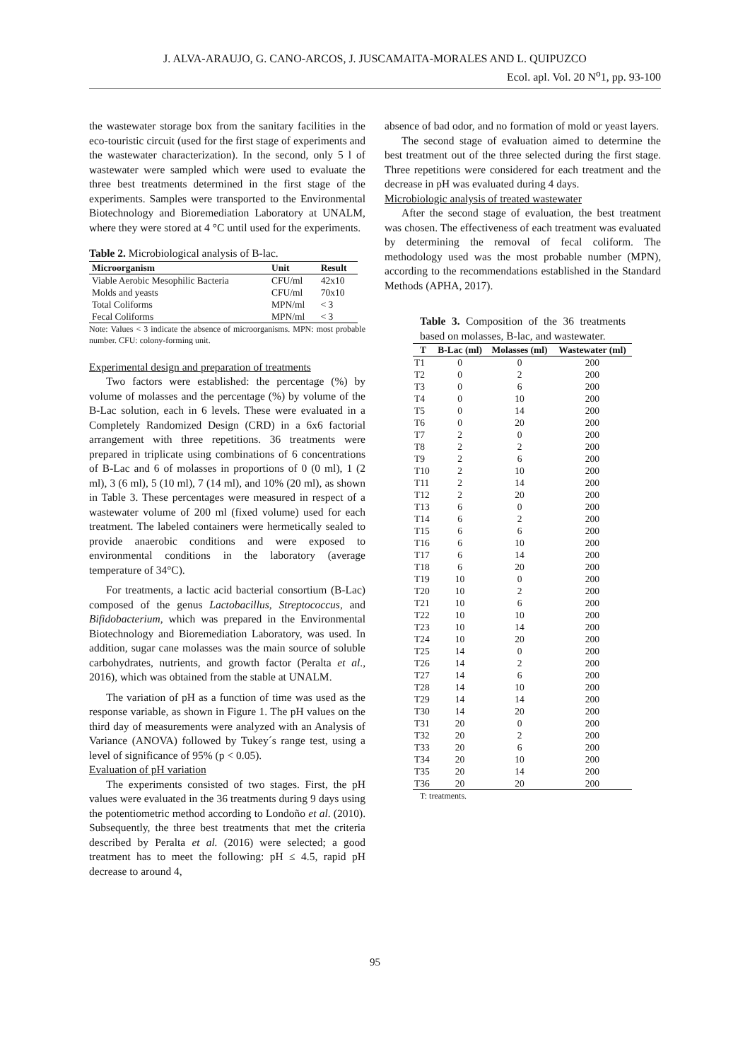J. ALVA-ARAUJO, G. CANO-ARCOS, J. JUSCAMAITA-MORALES AND L. QUIPUZCO
Ecol. apl. Vol. 20 N<sup>o</sup>1, pp. 93-100
the wastewater storage box from the sanitary facilities in the eco-touristic circuit (used for the first stage of experiments and the wastewater characterization). In the second, only 5 l of wastewater were sampled which were used to evaluate the three best treatments determined in the first stage of the experiments. Samples were transported to the Environmental Biotechnology and Bioremediation Laboratory at UNALM, where they were stored at 4 °C until used for the experiments.
Table 2. Microbiological analysis of B-lac.
| Microorganism | Unit | Result |
| --- | --- | --- |
| Viable Aerobic Mesophilic Bacteria | CFU/ml | 42x10 |
| Molds and yeasts | CFU/ml | 70x10 |
| Total Coliforms | MPN/ml | < 3 |
| Fecal Coliforms | MPN/ml | < 3 |
Note: Values < 3 indicate the absence of microorganisms. MPN: most probable number. CFU: colony-forming unit.
Experimental design and preparation of treatments
Two factors were established: the percentage (%) by volume of molasses and the percentage (%) by volume of the B-Lac solution, each in 6 levels. These were evaluated in a Completely Randomized Design (CRD) in a 6x6 factorial arrangement with three repetitions. 36 treatments were prepared in triplicate using combinations of 6 concentrations of B-Lac and 6 of molasses in proportions of 0 (0 ml), 1 (2 ml), 3 (6 ml), 5 (10 ml), 7 (14 ml), and 10% (20 ml), as shown in Table 3. These percentages were measured in respect of a wastewater volume of 200 ml (fixed volume) used for each treatment. The labeled containers were hermetically sealed to provide anaerobic conditions and were exposed to environmental conditions in the laboratory (average temperature of 34°C).
For treatments, a lactic acid bacterial consortium (B-Lac) composed of the genus Lactobacillus, Streptococcus, and Bifidobacterium, which was prepared in the Environmental Biotechnology and Bioremediation Laboratory, was used. In addition, sugar cane molasses was the main source of soluble carbohydrates, nutrients, and growth factor (Peralta et al., 2016), which was obtained from the stable at UNALM.
The variation of pH as a function of time was used as the response variable, as shown in Figure 1. The pH values on the third day of measurements were analyzed with an Analysis of Variance (ANOVA) followed by Tukey´s range test, using a level of significance of 95% (p < 0.05).
Evaluation of pH variation
The experiments consisted of two stages. First, the pH values were evaluated in the 36 treatments during 9 days using the potentiometric method according to Londoño et al. (2010). Subsequently, the three best treatments that met the criteria described by Peralta et al. (2016) were selected; a good treatment has to meet the following: pH ≤ 4.5, rapid pH decrease to around 4,
absence of bad odor, and no formation of mold or yeast layers.
The second stage of evaluation aimed to determine the best treatment out of the three selected during the first stage. Three repetitions were considered for each treatment and the decrease in pH was evaluated during 4 days.
Microbiologic analysis of treated wastewater
After the second stage of evaluation, the best treatment was chosen. The effectiveness of each treatment was evaluated by determining the removal of fecal coliform. The methodology used was the most probable number (MPN), according to the recommendations established in the Standard Methods (APHA, 2017).
Table 3. Composition of the 36 treatments based on molasses, B-lac, and wastewater.
| T | B-Lac (ml) | Molasses (ml) | Wastewater (ml) |
| --- | --- | --- | --- |
| T1 | 0 | 0 | 200 |
| T2 | 0 | 2 | 200 |
| T3 | 0 | 6 | 200 |
| T4 | 0 | 10 | 200 |
| T5 | 0 | 14 | 200 |
| T6 | 0 | 20 | 200 |
| T7 | 2 | 0 | 200 |
| T8 | 2 | 2 | 200 |
| T9 | 2 | 6 | 200 |
| T10 | 2 | 10 | 200 |
| T11 | 2 | 14 | 200 |
| T12 | 2 | 20 | 200 |
| T13 | 6 | 0 | 200 |
| T14 | 6 | 2 | 200 |
| T15 | 6 | 6 | 200 |
| T16 | 6 | 10 | 200 |
| T17 | 6 | 14 | 200 |
| T18 | 6 | 20 | 200 |
| T19 | 10 | 0 | 200 |
| T20 | 10 | 2 | 200 |
| T21 | 10 | 6 | 200 |
| T22 | 10 | 10 | 200 |
| T23 | 10 | 14 | 200 |
| T24 | 10 | 20 | 200 |
| T25 | 14 | 0 | 200 |
| T26 | 14 | 2 | 200 |
| T27 | 14 | 6 | 200 |
| T28 | 14 | 10 | 200 |
| T29 | 14 | 14 | 200 |
| T30 | 14 | 20 | 200 |
| T31 | 20 | 0 | 200 |
| T32 | 20 | 2 | 200 |
| T33 | 20 | 6 | 200 |
| T34 | 20 | 10 | 200 |
| T35 | 20 | 14 | 200 |
| T36 | 20 | 20 | 200 |
T: treatments.
95